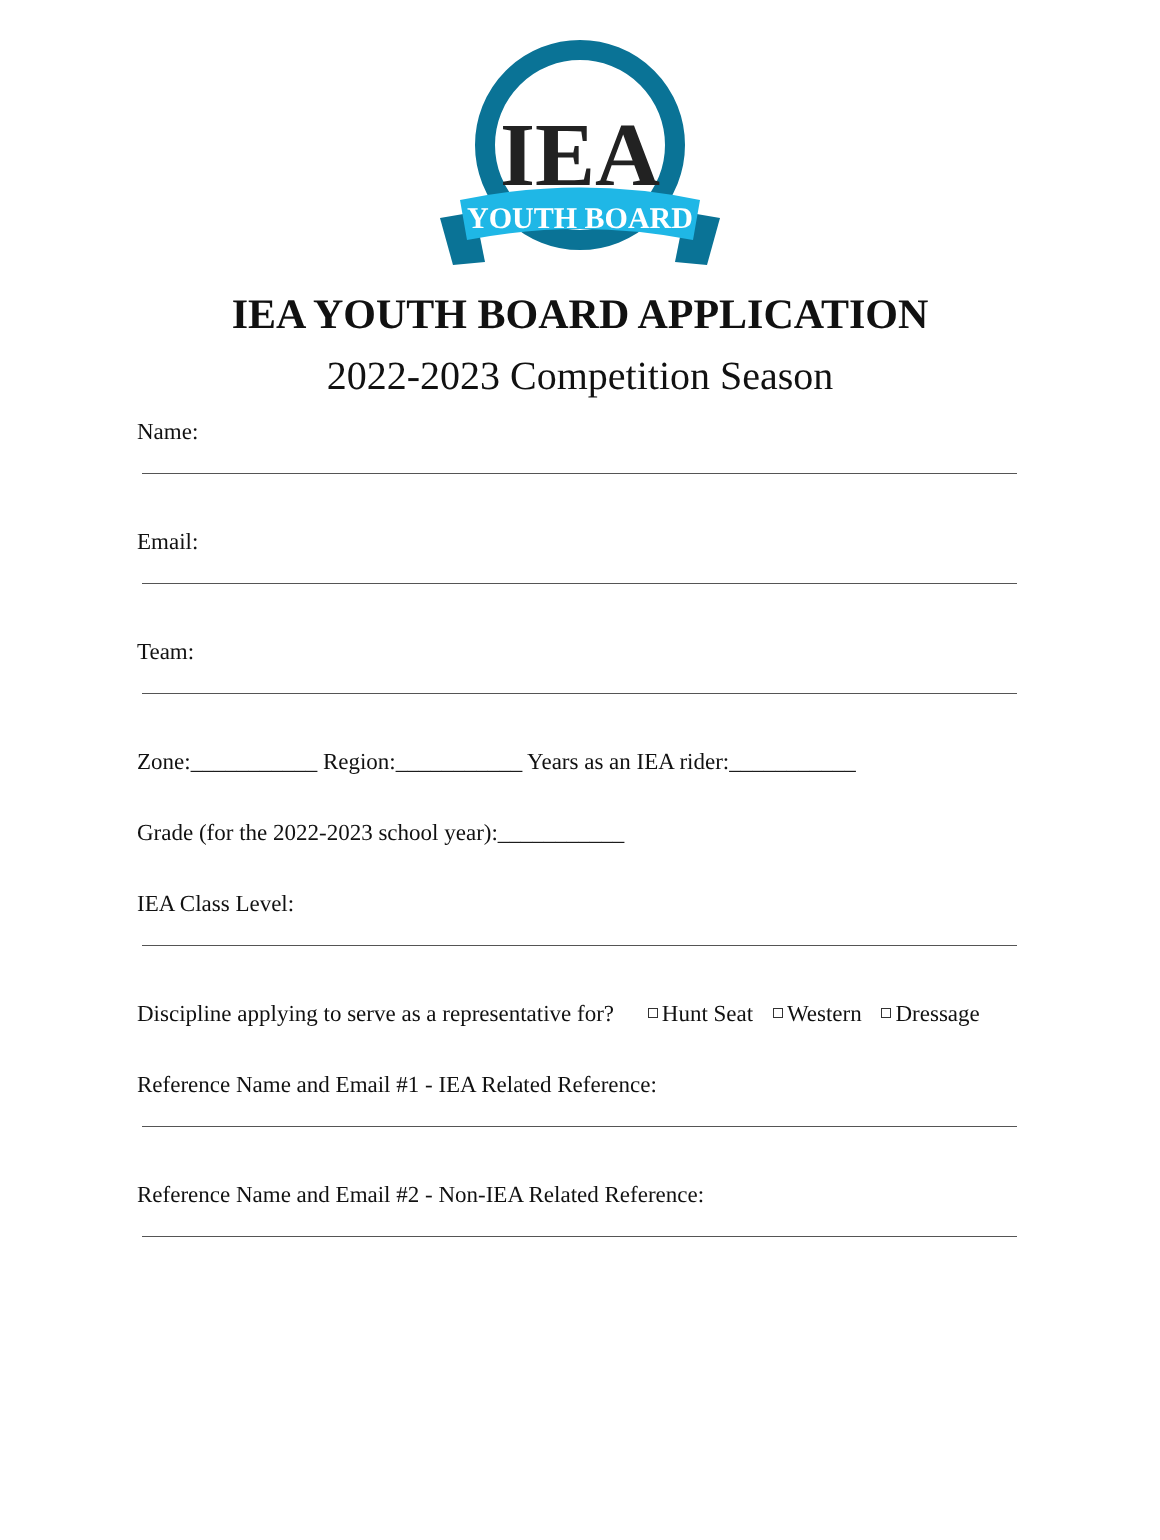IEA
YOUTH BOARD
IEA YOUTH BOARD APPLICATION
2022-2023 Competition Season
Name:
Email:
Team:
Zone:___________ Region:___________ Years as an IEA rider:___________
Grade (for the 2022-2023 school year):___________
IEA Class Level:
Discipline applying to serve as a representative for? Hunt Seat Western Dressage
Reference Name and Email #1 - IEA Related Reference:
Reference Name and Email #2 - Non-IEA Related Reference: